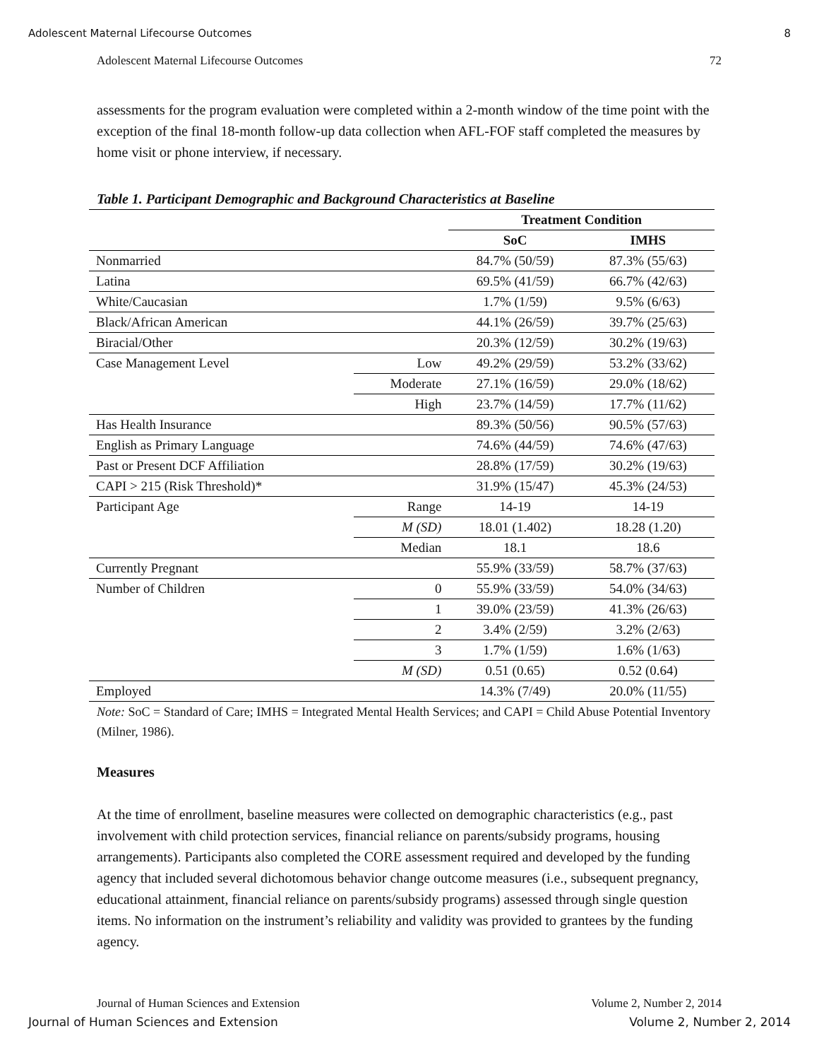Adolescent Maternal Lifecourse Outcomes 8
Adolescent Maternal Lifecourse Outcomes 72
assessments for the program evaluation were completed within a 2-month window of the time point with the exception of the final 18-month follow-up data collection when AFL-FOF staff completed the measures by home visit or phone interview, if necessary.
Table 1. Participant Demographic and Background Characteristics at Baseline
| | | Treatment Condition | |
| | | SoC | IMHS |
| Nonmarried | | 84.7% (50/59) | 87.3% (55/63) |
| Latina | | 69.5% (41/59) | 66.7% (42/63) |
| White/Caucasian | | 1.7% (1/59) | 9.5% (6/63) |
| Black/African American | | 44.1% (26/59) | 39.7% (25/63) |
| Biracial/Other | | 20.3% (12/59) | 30.2% (19/63) |
| Case Management Level | Low | 49.2% (29/59) | 53.2% (33/62) |
| | Moderate | 27.1% (16/59) | 29.0% (18/62) |
| | High | 23.7% (14/59) | 17.7% (11/62) |
| Has Health Insurance | | 89.3% (50/56) | 90.5% (57/63) |
| English as Primary Language | | 74.6% (44/59) | 74.6% (47/63) |
| Past or Present DCF Affiliation | | 28.8% (17/59) | 30.2% (19/63) |
| CAPI > 215 (Risk Threshold)* | | 31.9% (15/47) | 45.3% (24/53) |
| Participant Age | Range | 14-19 | 14-19 |
| | M (SD) | 18.01 (1.402) | 18.28 (1.20) |
| | Median | 18.1 | 18.6 |
| Currently Pregnant | | 55.9% (33/59) | 58.7% (37/63) |
| Number of Children | 0 | 55.9% (33/59) | 54.0% (34/63) |
| | 1 | 39.0% (23/59) | 41.3% (26/63) |
| | 2 | 3.4% (2/59) | 3.2% (2/63) |
| | 3 | 1.7% (1/59) | 1.6% (1/63) |
| | M (SD) | 0.51 (0.65) | 0.52 (0.64) |
| Employed | | 14.3% (7/49) | 20.0% (11/55) |
Note: SoC = Standard of Care; IMHS = Integrated Mental Health Services; and CAPI = Child Abuse Potential Inventory (Milner, 1986).
Measures
At the time of enrollment, baseline measures were collected on demographic characteristics (e.g., past involvement with child protection services, financial reliance on parents/subsidy programs, housing arrangements). Participants also completed the CORE assessment required and developed by the funding agency that included several dichotomous behavior change outcome measures (i.e., subsequent pregnancy, educational attainment, financial reliance on parents/subsidy programs) assessed through single question items. No information on the instrument’s reliability and validity was provided to grantees by the funding agency.
Journal of Human Sciences and Extension Volume 2, Number 2, 2014
Journal of Human Sciences and Extension Volume 2, Number 2, 2014